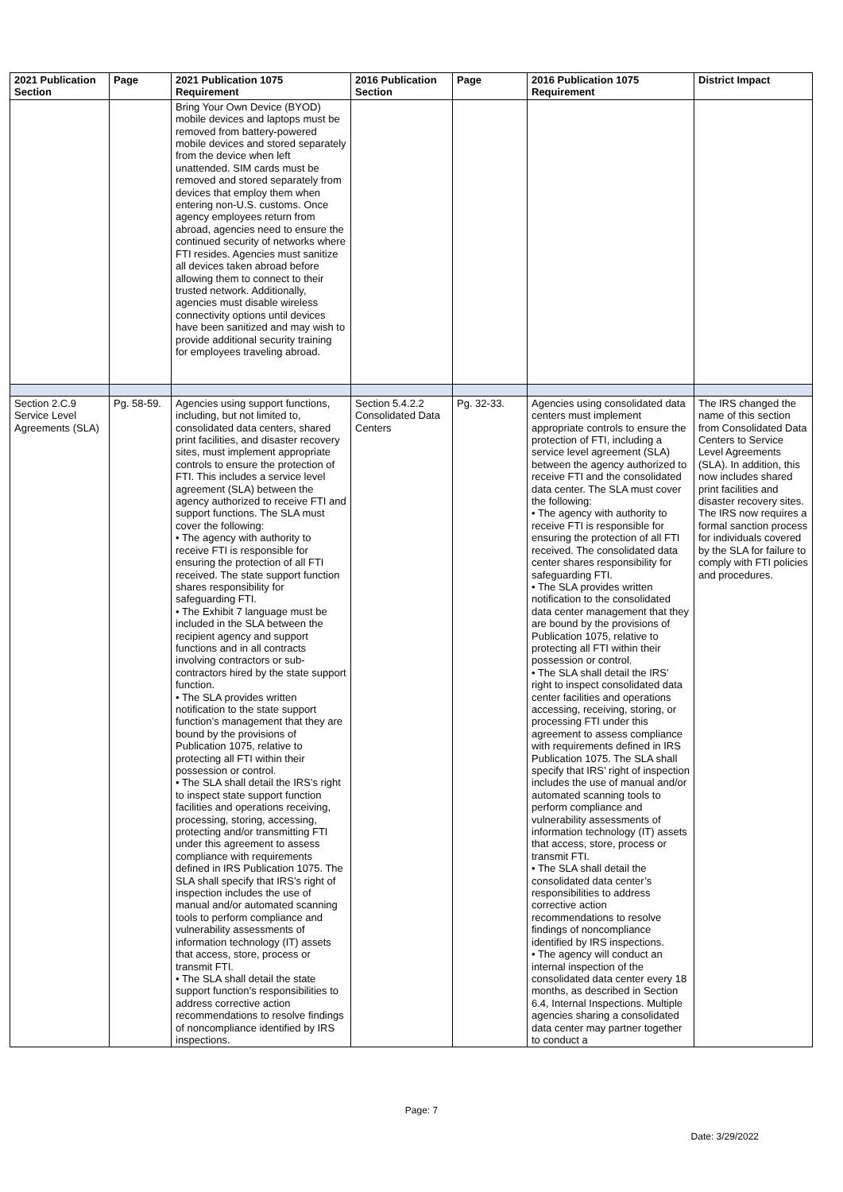| 2021 Publication Section | Page | 2021 Publication 1075 Requirement | 2016 Publication Section | Page | 2016 Publication 1075 Requirement | District Impact |
| --- | --- | --- | --- | --- | --- | --- |
| | | Bring Your Own Device (BYOD) mobile devices and laptops must be removed from battery-powered mobile devices and stored separately from the device when left unattended. SIM cards must be removed and stored separately from devices that employ them when entering non-U.S. customs. Once agency employees return from abroad, agencies need to ensure the continued security of networks where FTI resides. Agencies must sanitize all devices taken abroad before allowing them to connect to their trusted network. Additionally, agencies must disable wireless connectivity options until devices have been sanitized and may wish to provide additional security training for employees traveling abroad. | | | | |
| Section 2.C.9 Service Level Agreements (SLA) | Pg. 58-59. | Agencies using support functions, including, but not limited to, consolidated data centers, shared print facilities, and disaster recovery sites, must implement appropriate controls to ensure the protection of FTI. This includes a service level agreement (SLA) between the agency authorized to receive FTI and support functions. The SLA must cover the following: • The agency with authority to receive FTI is responsible for ensuring the protection of all FTI received. The state support function shares responsibility for safeguarding FTI. • The Exhibit 7 language must be included in the SLA between the recipient agency and support functions and in all contracts involving contractors or sub-contractors hired by the state support function. • The SLA provides written notification to the state support function’s management that they are bound by the provisions of Publication 1075, relative to protecting all FTI within their possession or control. • The SLA shall detail the IRS’s right to inspect state support function facilities and operations receiving, processing, storing, accessing, protecting and/or transmitting FTI under this agreement to assess compliance with requirements defined in IRS Publication 1075. The SLA shall specify that IRS’s right of inspection includes the use of manual and/or automated scanning tools to perform compliance and vulnerability assessments of information technology (IT) assets that access, store, process or transmit FTI. • The SLA shall detail the state support function’s responsibilities to address corrective action recommendations to resolve findings of noncompliance identified by IRS inspections. | Section 5.4.2.2 Consolidated Data Centers | Pg. 32-33. | Agencies using consolidated data centers must implement appropriate controls to ensure the protection of FTI, including a service level agreement (SLA) between the agency authorized to receive FTI and the consolidated data center. The SLA must cover the following: • The agency with authority to receive FTI is responsible for ensuring the protection of all FTI received. The consolidated data center shares responsibility for safeguarding FTI. • The SLA provides written notification to the consolidated data center management that they are bound by the provisions of Publication 1075, relative to protecting all FTI within their possession or control. • The SLA shall detail the IRS’ right to inspect consolidated data center facilities and operations accessing, receiving, storing, or processing FTI under this agreement to assess compliance with requirements defined in IRS Publication 1075. The SLA shall specify that IRS’ right of inspection includes the use of manual and/or automated scanning tools to perform compliance and vulnerability assessments of information technology (IT) assets that access, store, process or transmit FTI. • The SLA shall detail the consolidated data center’s responsibilities to address corrective action recommendations to resolve findings of noncompliance identified by IRS inspections. • The agency will conduct an internal inspection of the consolidated data center every 18 months, as described in Section 6.4, Internal Inspections. Multiple agencies sharing a consolidated data center may partner together to conduct a | The IRS changed the name of this section from Consolidated Data Centers to Service Level Agreements (SLA). In addition, this now includes shared print facilities and disaster recovery sites. The IRS now requires a formal sanction process for individuals covered by the SLA for failure to comply with FTI policies and procedures. |
Page: 7
Date: 3/29/2022